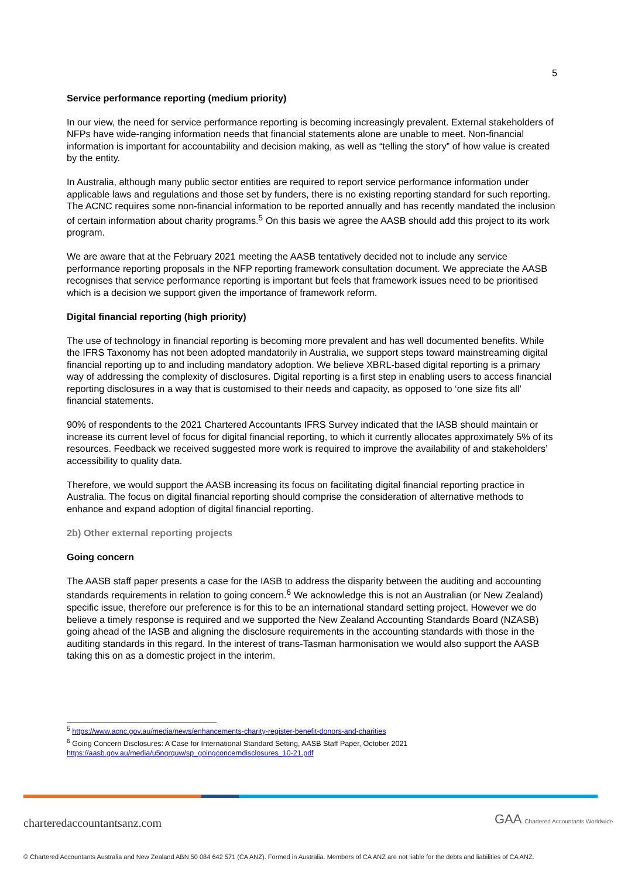5
Service performance reporting (medium priority)
In our view, the need for service performance reporting is becoming increasingly prevalent. External stakeholders of NFPs have wide-ranging information needs that financial statements alone are unable to meet. Non-financial information is important for accountability and decision making, as well as “telling the story” of how value is created by the entity.
In Australia, although many public sector entities are required to report service performance information under applicable laws and regulations and those set by funders, there is no existing reporting standard for such reporting. The ACNC requires some non-financial information to be reported annually and has recently mandated the inclusion of certain information about charity programs.<sup>5</sup> On this basis we agree the AASB should add this project to its work program.
We are aware that at the February 2021 meeting the AASB tentatively decided not to include any service performance reporting proposals in the NFP reporting framework consultation document. We appreciate the AASB recognises that service performance reporting is important but feels that framework issues need to be prioritised which is a decision we support given the importance of framework reform.
Digital financial reporting (high priority)
The use of technology in financial reporting is becoming more prevalent and has well documented benefits. While the IFRS Taxonomy has not been adopted mandatorily in Australia, we support steps toward mainstreaming digital financial reporting up to and including mandatory adoption. We believe XBRL-based digital reporting is a primary way of addressing the complexity of disclosures. Digital reporting is a first step in enabling users to access financial reporting disclosures in a way that is customised to their needs and capacity, as opposed to ‘one size fits all’ financial statements.
90% of respondents to the 2021 Chartered Accountants IFRS Survey indicated that the IASB should maintain or increase its current level of focus for digital financial reporting, to which it currently allocates approximately 5% of its resources. Feedback we received suggested more work is required to improve the availability of and stakeholders’ accessibility to quality data.
Therefore, we would support the AASB increasing its focus on facilitating digital financial reporting practice in Australia. The focus on digital financial reporting should comprise the consideration of alternative methods to enhance and expand adoption of digital financial reporting.
2b) Other external reporting projects
Going concern
The AASB staff paper presents a case for the IASB to address the disparity between the auditing and accounting standards requirements in relation to going concern.<sup>6</sup> We acknowledge this is not an Australian (or New Zealand) specific issue, therefore our preference is for this to be an international standard setting project. However we do believe a timely response is required and we supported the New Zealand Accounting Standards Board (NZASB) going ahead of the IASB and aligning the disclosure requirements in the accounting standards with those in the auditing standards in this regard. In the interest of trans-Tasman harmonisation we would also support the AASB taking this on as a domestic project in the interim.
<sup>5</sup> https://www.acnc.gov.au/media/news/enhancements-charity-register-benefit-donors-and-charities
<sup>6</sup> Going Concern Disclosures: A Case for International Standard Setting, AASB Staff Paper, October 2021
https://aasb.gov.au/media/u5ngrquw/sp_goingconcerndisclosures_10-21.pdf
charteredaccountantsanz.com
GAA Chartered Accountants Worldwide
© Chartered Accountants Australia and New Zealand ABN 50 084 642 571 (CA ANZ). Formed in Australia. Members of CA ANZ are not liable for the debts and liabilities of CA ANZ.